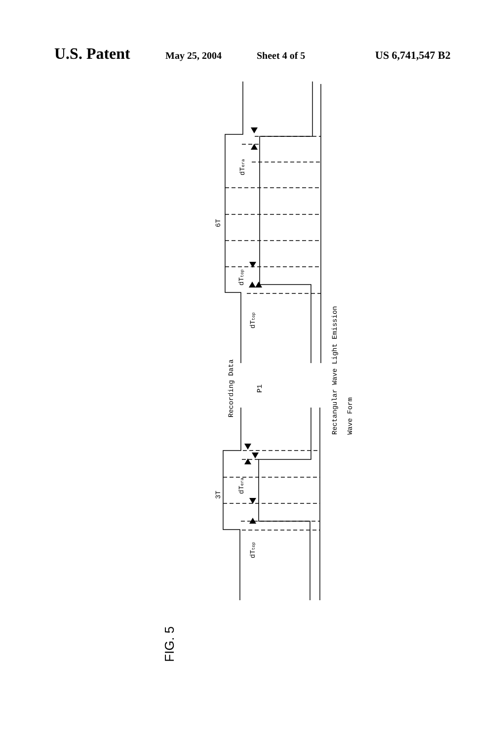U.S. Patent May 25, 2004 Sheet 4 of 5 US 6,741,547 B2
6T
3T
dTera
dTtop
dTtop
dTera
dTtop
Recording Data
P1
Rectangular Wave Light Emission
Wave Form
FIG. 5